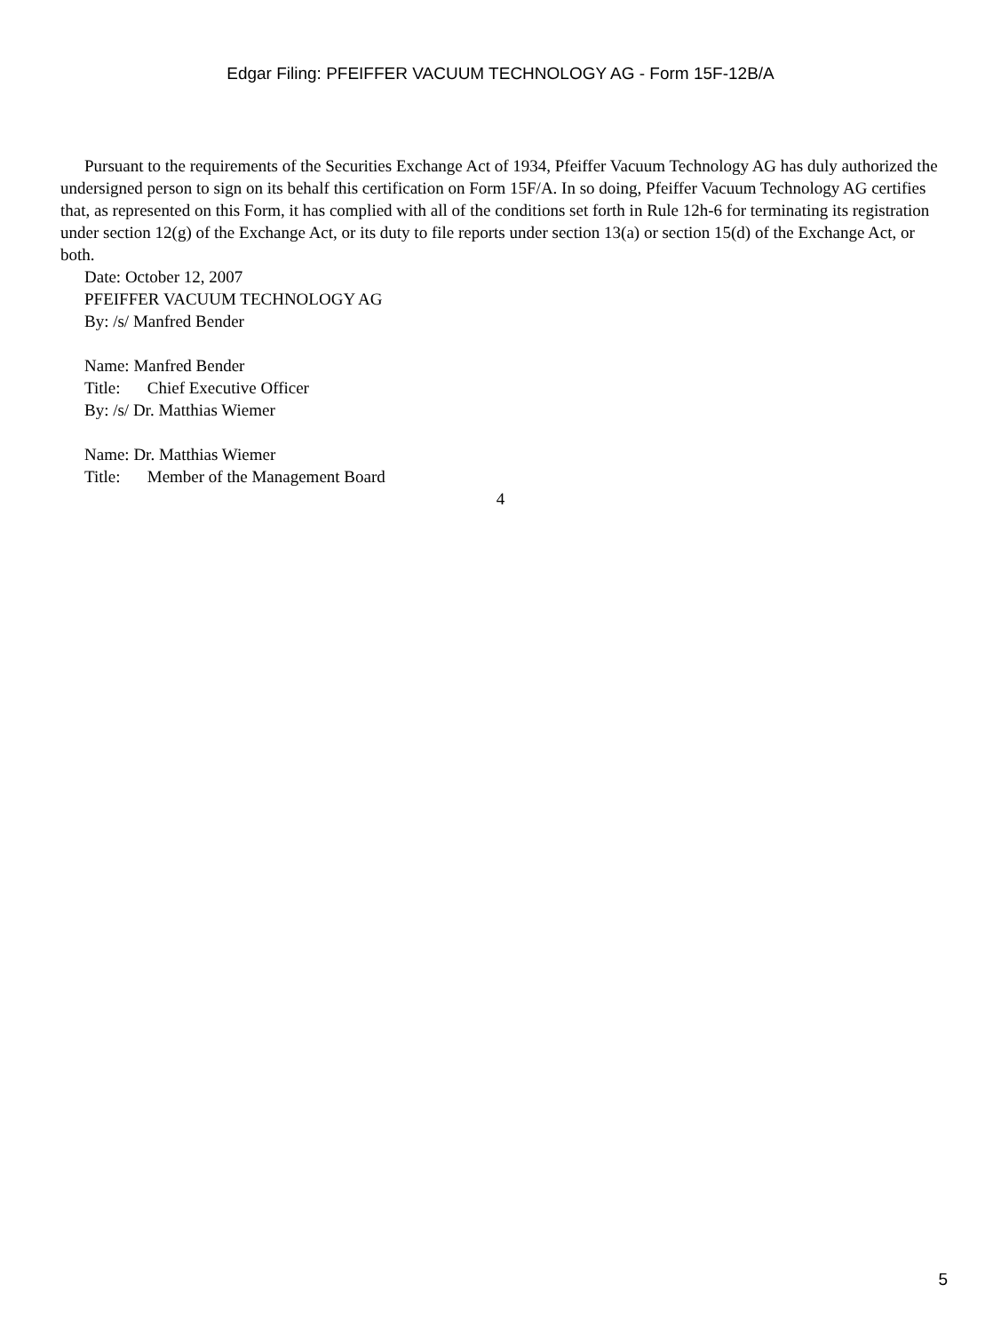Edgar Filing: PFEIFFER VACUUM TECHNOLOGY AG - Form 15F-12B/A
Pursuant to the requirements of the Securities Exchange Act of 1934, Pfeiffer Vacuum Technology AG has duly authorized the undersigned person to sign on its behalf this certification on Form 15F/A. In so doing, Pfeiffer Vacuum Technology AG certifies that, as represented on this Form, it has complied with all of the conditions set forth in Rule 12h-6 for terminating its registration under section 12(g) of the Exchange Act, or its duty to file reports under section 13(a) or section 15(d) of the Exchange Act, or both.
Date: October 12, 2007
PFEIFFER VACUUM TECHNOLOGY AG
By: /s/ Manfred Bender
Name: Manfred Bender
Title: Chief Executive Officer
By: /s/ Dr. Matthias Wiemer
Name: Dr. Matthias Wiemer
Title: Member of the Management Board
4
5